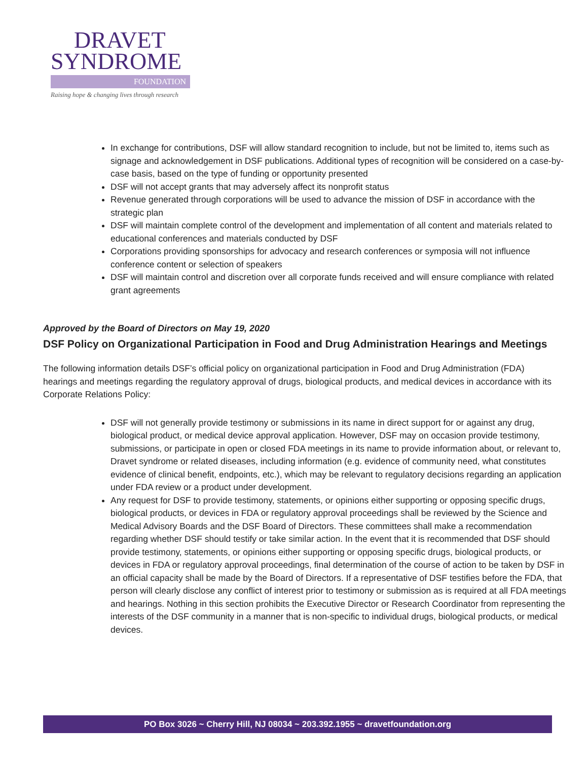DRAVET
SYNDROME
FOUNDATION
Raising hope & changing lives through research
In exchange for contributions, DSF will allow standard recognition to include, but not be limited to, items such as signage and acknowledgement in DSF publications. Additional types of recognition will be considered on a case-by-case basis, based on the type of funding or opportunity presented
DSF will not accept grants that may adversely affect its nonprofit status
Revenue generated through corporations will be used to advance the mission of DSF in accordance with the strategic plan
DSF will maintain complete control of the development and implementation of all content and materials related to educational conferences and materials conducted by DSF
Corporations providing sponsorships for advocacy and research conferences or symposia will not influence conference content or selection of speakers
DSF will maintain control and discretion over all corporate funds received and will ensure compliance with related grant agreements
Approved by the Board of Directors on May 19, 2020
DSF Policy on Organizational Participation in Food and Drug Administration Hearings and Meetings
The following information details DSF’s official policy on organizational participation in Food and Drug Administration (FDA) hearings and meetings regarding the regulatory approval of drugs, biological products, and medical devices in accordance with its Corporate Relations Policy:
DSF will not generally provide testimony or submissions in its name in direct support for or against any drug, biological product, or medical device approval application. However, DSF may on occasion provide testimony, submissions, or participate in open or closed FDA meetings in its name to provide information about, or relevant to, Dravet syndrome or related diseases, including information (e.g. evidence of community need, what constitutes evidence of clinical benefit, endpoints, etc.), which may be relevant to regulatory decisions regarding an application under FDA review or a product under development.
Any request for DSF to provide testimony, statements, or opinions either supporting or opposing specific drugs, biological products, or devices in FDA or regulatory approval proceedings shall be reviewed by the Science and Medical Advisory Boards and the DSF Board of Directors. These committees shall make a recommendation regarding whether DSF should testify or take similar action. In the event that it is recommended that DSF should provide testimony, statements, or opinions either supporting or opposing specific drugs, biological products, or devices in FDA or regulatory approval proceedings, final determination of the course of action to be taken by DSF in an official capacity shall be made by the Board of Directors. If a representative of DSF testifies before the FDA, that person will clearly disclose any conflict of interest prior to testimony or submission as is required at all FDA meetings and hearings. Nothing in this section prohibits the Executive Director or Research Coordinator from representing the interests of the DSF community in a manner that is non-specific to individual drugs, biological products, or medical devices.
PO Box 3026 ~ Cherry Hill, NJ 08034 ~ 203.392.1955 ~ dravetfoundation.org